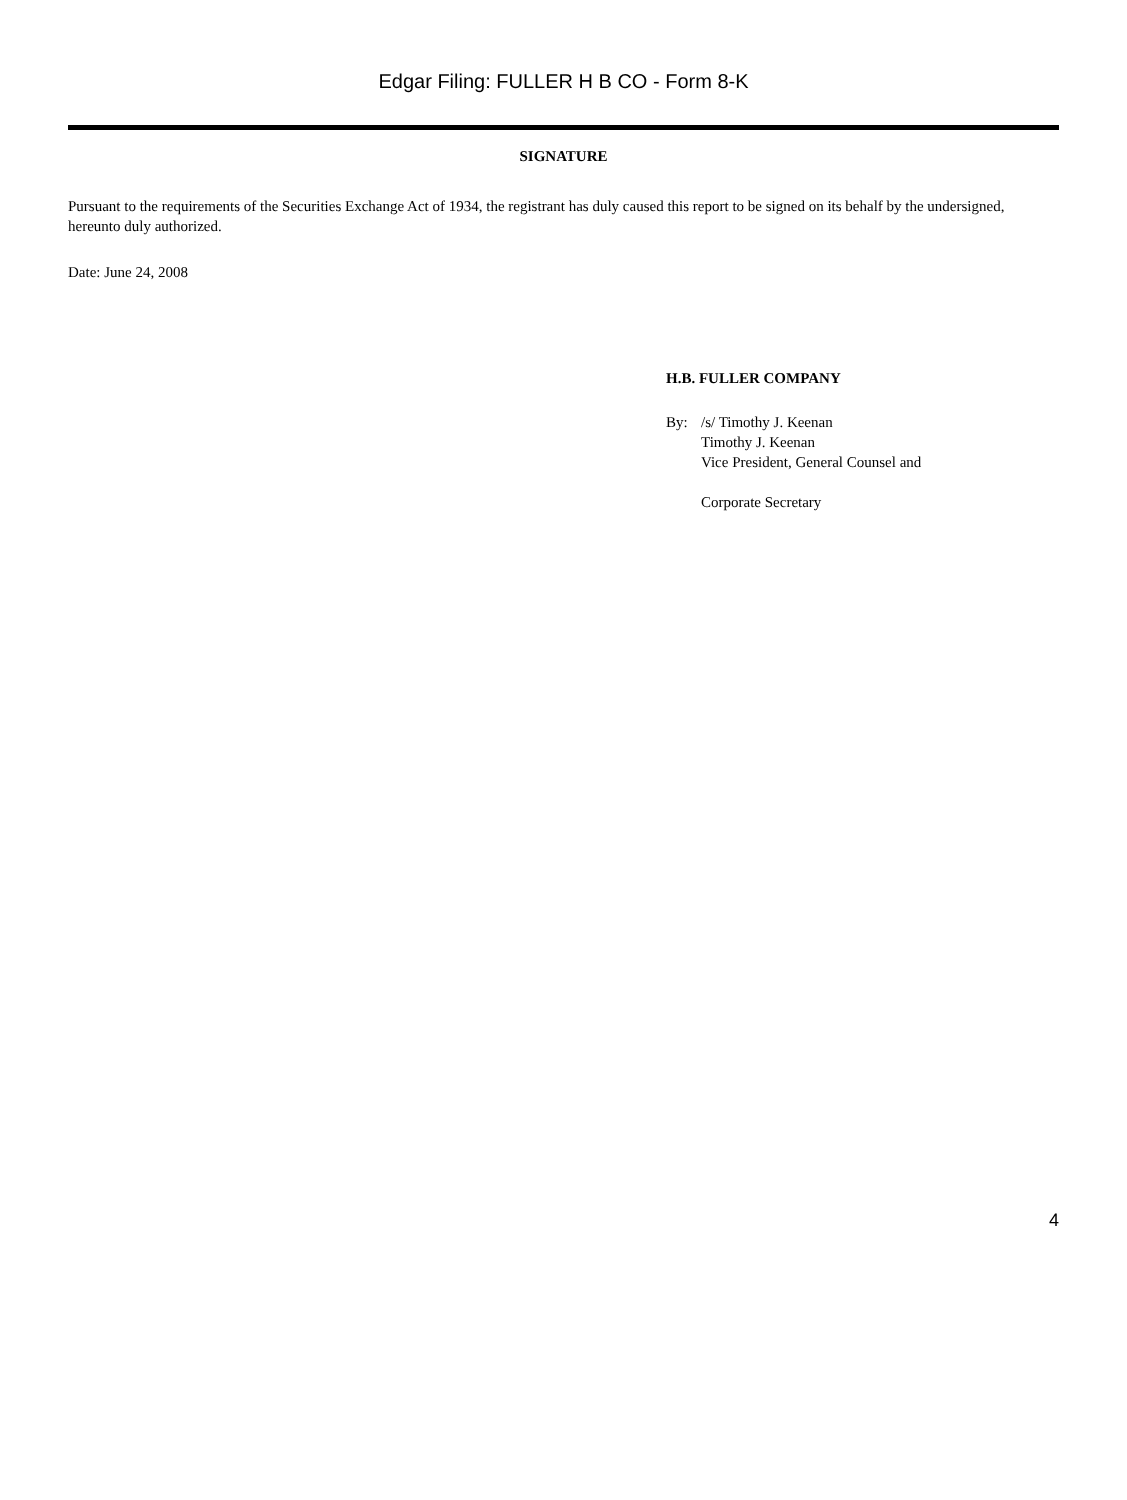Edgar Filing: FULLER H B CO - Form 8-K
SIGNATURE
Pursuant to the requirements of the Securities Exchange Act of 1934, the registrant has duly caused this report to be signed on its behalf by the undersigned, hereunto duly authorized.
Date: June 24, 2008
H.B. FULLER COMPANY
By: /s/ Timothy J. Keenan
Timothy J. Keenan
Vice President, General Counsel and
Corporate Secretary
4